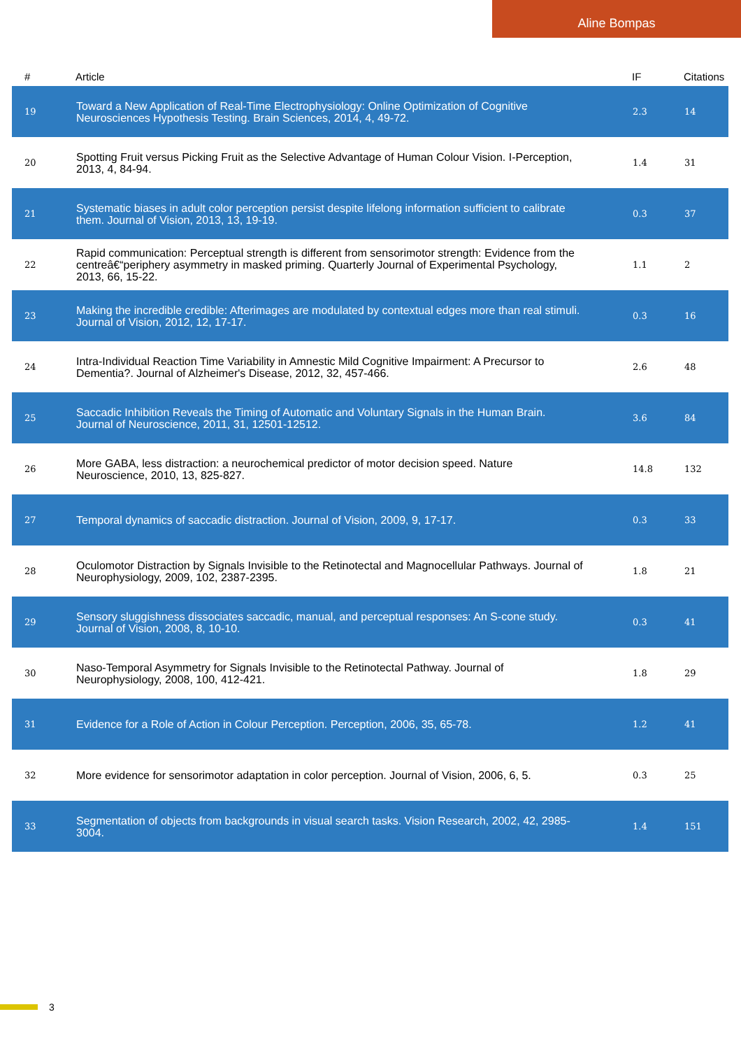Aline Bompas
| # | Article | IF | Citations |
| --- | --- | --- | --- |
| 19 | Toward a New Application of Real-Time Electrophysiology: Online Optimization of Cognitive Neurosciences Hypothesis Testing. Brain Sciences, 2014, 4, 49-72. | 2.3 | 14 |
| 20 | Spotting Fruit versus Picking Fruit as the Selective Advantage of Human Colour Vision. I-Perception, 2013, 4, 84-94. | 1.4 | 31 |
| 21 | Systematic biases in adult color perception persist despite lifelong information sufficient to calibrate them. Journal of Vision, 2013, 13, 19-19. | 0.3 | 37 |
| 22 | Rapid communication: Perceptual strength is different from sensorimotor strength: Evidence from the centreâ€“periphery asymmetry in masked priming. Quarterly Journal of Experimental Psychology, 2013, 66, 15-22. | 1.1 | 2 |
| 23 | Making the incredible credible: Afterimages are modulated by contextual edges more than real stimuli. Journal of Vision, 2012, 12, 17-17. | 0.3 | 16 |
| 24 | Intra-Individual Reaction Time Variability in Amnestic Mild Cognitive Impairment: A Precursor to Dementia?. Journal of Alzheimer's Disease, 2012, 32, 457-466. | 2.6 | 48 |
| 25 | Saccadic Inhibition Reveals the Timing of Automatic and Voluntary Signals in the Human Brain. Journal of Neuroscience, 2011, 31, 12501-12512. | 3.6 | 84 |
| 26 | More GABA, less distraction: a neurochemical predictor of motor decision speed. Nature Neuroscience, 2010, 13, 825-827. | 14.8 | 132 |
| 27 | Temporal dynamics of saccadic distraction. Journal of Vision, 2009, 9, 17-17. | 0.3 | 33 |
| 28 | Oculomotor Distraction by Signals Invisible to the Retinotectal and Magnocellular Pathways. Journal of Neurophysiology, 2009, 102, 2387-2395. | 1.8 | 21 |
| 29 | Sensory sluggishness dissociates saccadic, manual, and perceptual responses: An S-cone study. Journal of Vision, 2008, 8, 10-10. | 0.3 | 41 |
| 30 | Naso-Temporal Asymmetry for Signals Invisible to the Retinotectal Pathway. Journal of Neurophysiology, 2008, 100, 412-421. | 1.8 | 29 |
| 31 | Evidence for a Role of Action in Colour Perception. Perception, 2006, 35, 65-78. | 1.2 | 41 |
| 32 | More evidence for sensorimotor adaptation in color perception. Journal of Vision, 2006, 6, 5. | 0.3 | 25 |
| 33 | Segmentation of objects from backgrounds in visual search tasks. Vision Research, 2002, 42, 2985-3004. | 1.4 | 151 |
3